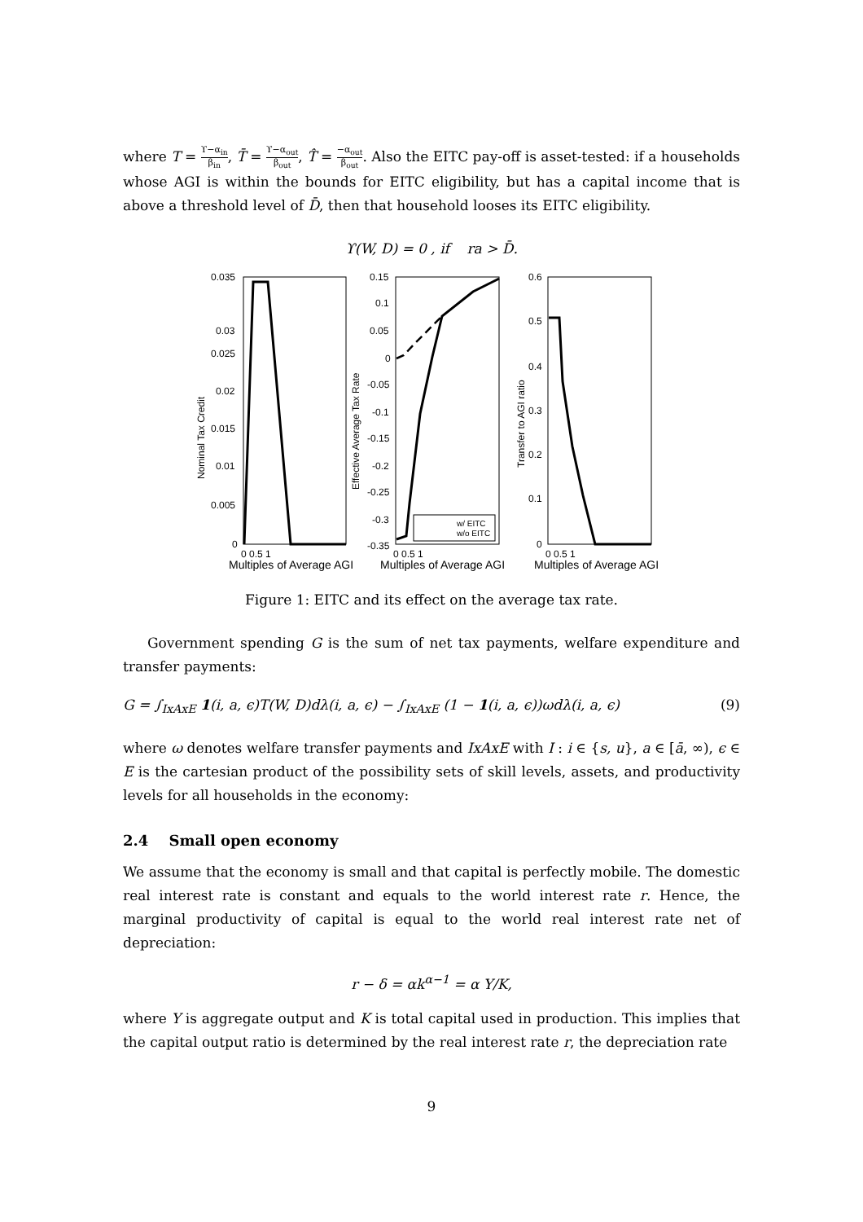where T = ϒ−α<sub>in</sub> β<sub>in</sub>, T̄ = ϒ−α<sub>out</sub> β<sub>out</sub>, T̂ = −α<sub>out</sub> β<sub>out</sub>. Also the EITC pay-off is asset-tested: if a households whose AGI is within the bounds for EITC eligibility, but has a capital income that is above a threshold level of D̄, then that household looses its EITC eligibility.
ϒ(W, D) = 0 , if ra > D̄.
Nominal Tax Credit
Effective Average Tax Rate
Transfer to AGI ratio
0.035
0.03
0.025
0.02
0.015
0.01
0.005
0
0.15
0.1
0.05
0
-0.05
-0.1
-0.15
-0.2
-0.25
-0.3
-0.35
0.6
0.5
0.4
0.3
0.2
0.1
0
w/ EITC
w/o EITC
0 0.5 1
0 0.5 1
0 0.5 1
Multiples of Average AGI
Multiples of Average AGI
Multiples of Average AGI
Figure 1: EITC and its effect on the average tax rate.
Government spending G is the sum of net tax payments, welfare expenditure and transfer payments:
G = ∫<sub>IxAxE</sub> 1(i, a, ϵ)T(W, D)dλ(i, a, ϵ) − ∫<sub>IxAxE</sub> (1 − 1(i, a, ϵ))ωdλ(i, a, ϵ) (9)
where ω denotes welfare transfer payments and IxAxE with I : i ∈ {s, u}, a ∈ [ā, ∞), ϵ ∈ E is the cartesian product of the possibility sets of skill levels, assets, and productivity levels for all households in the economy:
2.4 Small open economy
We assume that the economy is small and that capital is perfectly mobile. The domestic real interest rate is constant and equals to the world interest rate r. Hence, the marginal productivity of capital is equal to the world real interest rate net of depreciation:
r − δ = αk<sup>α−1</sup> = α Y/K,
where Y is aggregate output and K is total capital used in production. This implies that the capital output ratio is determined by the real interest rate r, the depreciation rate
9